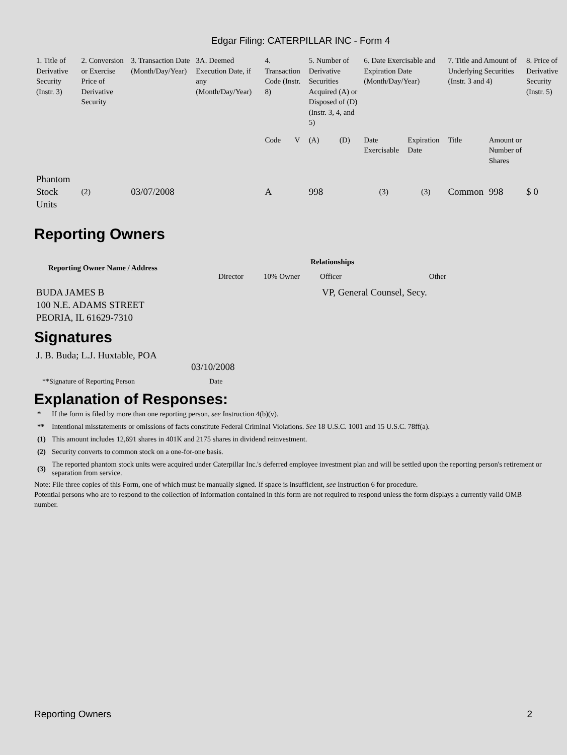Edgar Filing: CATERPILLAR INC - Form 4
| 1. Title of Derivative Security (Instr. 3) | 2. Conversion or Exercise Price of Derivative Security | 3. Transaction Date (Month/Day/Year) | 3A. Deemed Execution Date, if any (Month/Day/Year) | 4. Transaction Code (Instr. 8) | | 5. Number of Derivative Securities Acquired (A) or Disposed of (D) (Instr. 3, 4, and 5) | | 6. Date Exercisable and Expiration Date (Month/Day/Year) | | 7. Title and Amount of Underlying Securities (Instr. 3 and 4) | | 8. Price of Derivative Security (Instr. 5) |
| --- | --- | --- | --- | --- | --- | --- | --- | --- | --- | --- | --- | --- |
| | | | | Code | V | (A) | (D) | Date Exercisable | Expiration Date | Title | Amount or Number of Shares | |
| Phantom Stock Units | <sup>(2)</sup> | 03/07/2008 | | A | | 998 | | <sup>(3)</sup> | <sup>(3)</sup> | Common | 998 | $ 0 |
Reporting Owners
| Reporting Owner Name / Address | Relationships | | | |
| --- | --- | --- | --- | --- |
| | Director | 10% Owner | Officer | Other |
| BUDA JAMES B 100 N.E. ADAMS STREET PEORIA, IL 61629-7310 | | | VP, General Counsel, Secy. | |
Signatures
| J. B. Buda; L.J. Huxtable, POA | 03/10/2008 |
| **Signature of Reporting Person | Date |
Explanation of Responses:
| * | If the form is filed by more than one reporting person, see Instruction 4(b)(v). |
| ** | Intentional misstatements or omissions of facts constitute Federal Criminal Violations. See 18 U.S.C. 1001 and 15 U.S.C. 78ff(a). |
| (1) | This amount includes 12,691 shares in 401K and 2175 shares in dividend reinvestment. |
| (2) | Security converts to common stock on a one-for-one basis. |
| (3) | The reported phantom stock units were acquired under Caterpillar Inc.'s deferred employee investment plan and will be settled upon the reporting person's retirement or separation from service. |
Note: File three copies of this Form, one of which must be manually signed. If space is insufficient, see Instruction 6 for procedure.
Potential persons who are to respond to the collection of information contained in this form are not required to respond unless the form displays a currently valid OMB number.
Reporting Owners 2